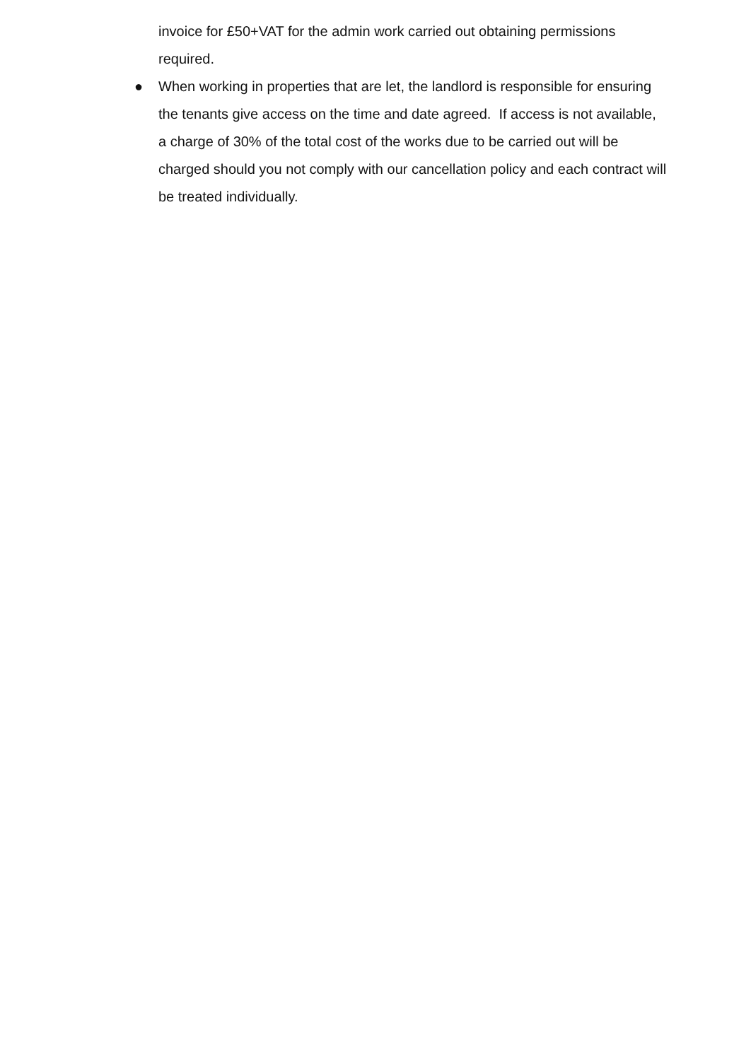invoice for £50+VAT for the admin work carried out obtaining permissions required.
● When working in properties that are let, the landlord is responsible for ensuring the tenants give access on the time and date agreed. If access is not available, a charge of 30% of the total cost of the works due to be carried out will be charged should you not comply with our cancellation policy and each contract will be treated individually.